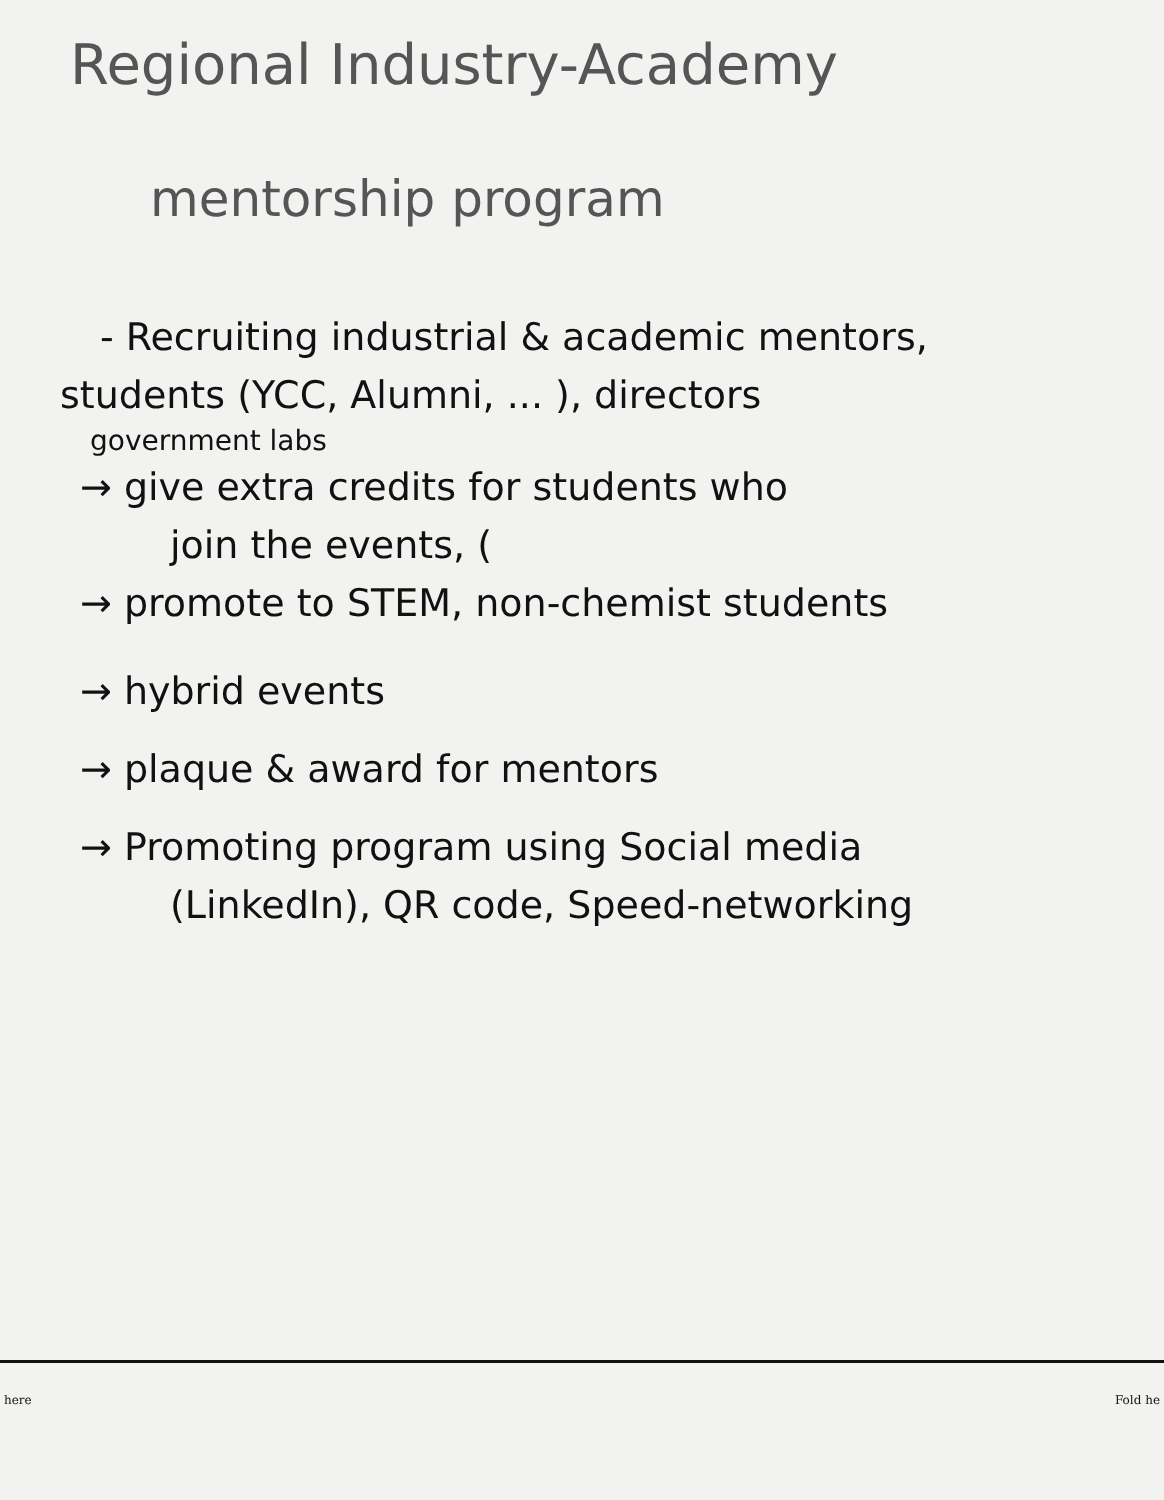Regional Industry-Academy
mentorship program
- Recruiting industrial & academic mentors,
students (YCC, Alumni, ... ), directors
government labs
→ give extra credits for students who
join the events, (
→ promote to STEM, non-chemist students
→ hybrid events
→ plaque & award for mentors
→ Promoting program using Social media
(LinkedIn), QR code, Speed-networking
here Fold he